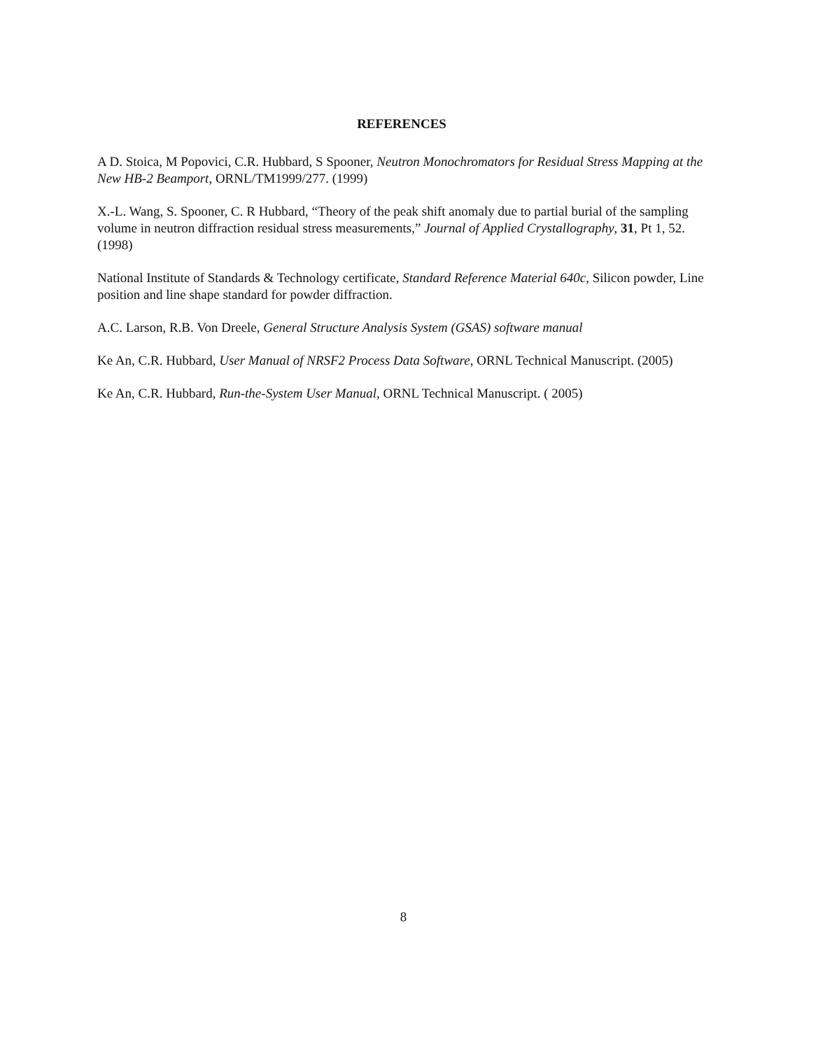REFERENCES
A D. Stoica, M Popovici, C.R. Hubbard, S Spooner, Neutron Monochromators for Residual Stress Mapping at the New HB-2 Beamport, ORNL/TM1999/277. (1999)
X.-L. Wang, S. Spooner, C. R Hubbard, “Theory of the peak shift anomaly due to partial burial of the sampling volume in neutron diffraction residual stress measurements,” Journal of Applied Crystallography, 31, Pt 1, 52. (1998)
National Institute of Standards & Technology certificate, Standard Reference Material 640c, Silicon powder, Line position and line shape standard for powder diffraction.
A.C. Larson, R.B. Von Dreele, General Structure Analysis System (GSAS) software manual
Ke An, C.R. Hubbard, User Manual of NRSF2 Process Data Software, ORNL Technical Manuscript. (2005)
Ke An, C.R. Hubbard, Run-the-System User Manual, ORNL Technical Manuscript. ( 2005)
8